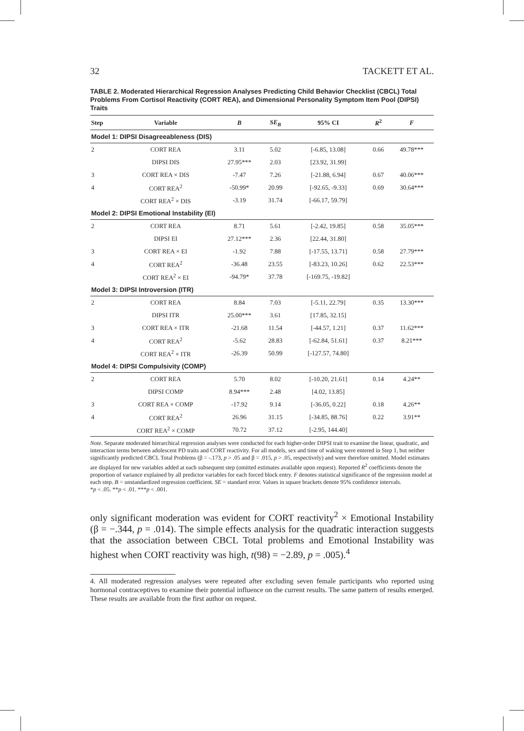32 TACKETT ET AL.
TABLE 2. Moderated Hierarchical Regression Analyses Predicting Child Behavior Checklist (CBCL) Total Problems From Cortisol Reactivity (CORT REA), and Dimensional Personality Symptom Item Pool (DIPSI) Traits
| Step | Variable | B | SE<sub>B</sub> | 95% CI | R<sup>2</sup> | F |
| --- | --- | --- | --- | --- | --- | --- |
| Model 1: DIPSI Disagreeableness (DIS) | | | | | | |
| 2 | CORT REA | 3.11 | 5.02 | [-6.85, 13.08] | 0.66 | 49.78*** |
| | DIPSI DIS | 27.95*** | 2.03 | [23.92, 31.99] | | |
| 3 | CORT REA × DIS | -7.47 | 7.26 | [-21.88, 6.94] | 0.67 | 40.06*** |
| 4 | CORT REA<sup>2</sup> | -50.99* | 20.99 | [-92.65, -9.33] | 0.69 | 30.64*** |
| | CORT REA<sup>2</sup> × DIS | -3.19 | 31.74 | [-66.17, 59.79] | | |
| Model 2: DIPSI Emotional Instability (EI) | | | | | | |
| 2 | CORT REA | 8.71 | 5.61 | [-2.42, 19.85] | 0.58 | 35.05*** |
| | DIPSI EI | 27.12*** | 2.36 | [22.44, 31.80] | | |
| 3 | CORT REA × EI | -1.92 | 7.88 | [-17.55, 13.71] | 0.58 | 27.79*** |
| 4 | CORT REA<sup>2</sup> | -36.48 | 23.55 | [-83.23, 10.26] | 0.62 | 22.53*** |
| | CORT REA<sup>2</sup> × EI | -94.79* | 37.78 | [-169.75, -19.82] | | |
| Model 3: DIPSI Introversion (ITR) | | | | | | |
| 2 | CORT REA | 8.84 | 7.03 | [-5.11, 22.79] | 0.35 | 13.30*** |
| | DIPSI ITR | 25.00*** | 3.61 | [17.85, 32.15] | | |
| 3 | CORT REA × ITR | -21.68 | 11.54 | [-44.57, 1.21] | 0.37 | 11.62*** |
| 4 | CORT REA<sup>2</sup> | -5.62 | 28.83 | [-62.84, 51.61] | 0.37 | 8.21*** |
| | CORT REA<sup>2</sup> × ITR | -26.39 | 50.99 | [-127.57, 74.80] | | |
| Model 4: DIPSI Compulsivity (COMP) | | | | | | |
| 2 | CORT REA | 5.70 | 8.02 | [-10.20, 21.61] | 0.14 | 4.24** |
| | DIPSI COMP | 8.94*** | 2.48 | [4.02, 13.85] | | |
| 3 | CORT REA × COMP | -17.92 | 9.14 | [-36.05, 0.22] | 0.18 | 4.26** |
| 4 | CORT REA<sup>2</sup> | 26.96 | 31.15 | [-34.85, 88.76] | 0.22 | 3.91** |
| | CORT REA<sup>2</sup> × COMP | 70.72 | 37.12 | [-2.95, 144.40] | | |
Note. Separate moderated hierarchical regression analyses were conducted for each higher-order DIPSI trait to examine the linear, quadratic, and interaction terms between adolescent PD traits and CORT reactivity. For all models, sex and time of waking were entered in Step 1, but neither significantly predicted CBCL Total Problems (β = -.173, p > .05 and β = .015, p > .05, respectively) and were therefore omitted. Model estimates are displayed for new variables added at each subsequent step (omitted estimates available upon request). Reported R<sup>2</sup> coefficients denote the proportion of variance explained by all predictor variables for each forced block entry. F denotes statistical significance of the regression model at each step. B = unstandardized regression coefficient. SE = standard error. Values in square brackets denote 95% confidence intervals.
*p < .05. **p < .01. ***p < .001.
only significant moderation was evident for CORT reactivity<sup>2</sup> × Emotional Instability (β = −.344, p = .014). The simple effects analysis for the quadratic interaction suggests that the association between CBCL Total problems and Emotional Instability was highest when CORT reactivity was high, t(98) = −2.89, p = .005).<sup>4</sup>
4. All moderated regression analyses were repeated after excluding seven female participants who reported using hormonal contraceptives to examine their potential influence on the current results. The same pattern of results emerged. These results are available from the first author on request.